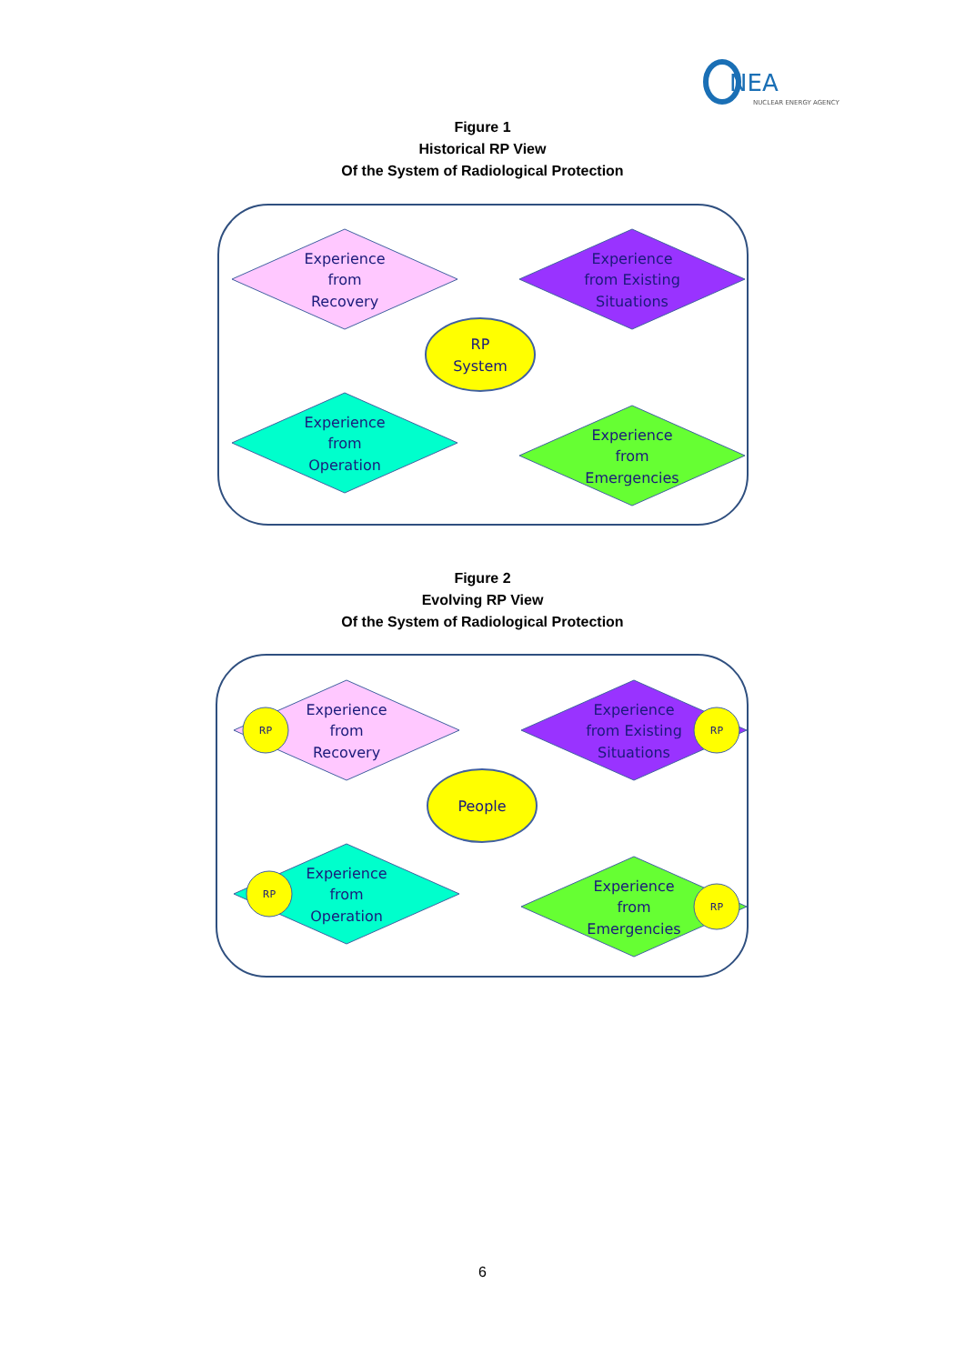NEA
NUCLEAR ENERGY AGENCY
Figure 1
Historical RP View
Of the System of Radiological Protection
Experience
from
Recovery
Experience
from Existing
Situations
Experience
from
Operation
Experience
from
Emergencies
RP
System
Figure 2
Evolving RP View
Of the System of Radiological Protection
Experience
from
Recovery
Experience
from Existing
Situations
Experience
from
Operation
Experience
from
Emergencies
People
RP
RP
RP
RP
6